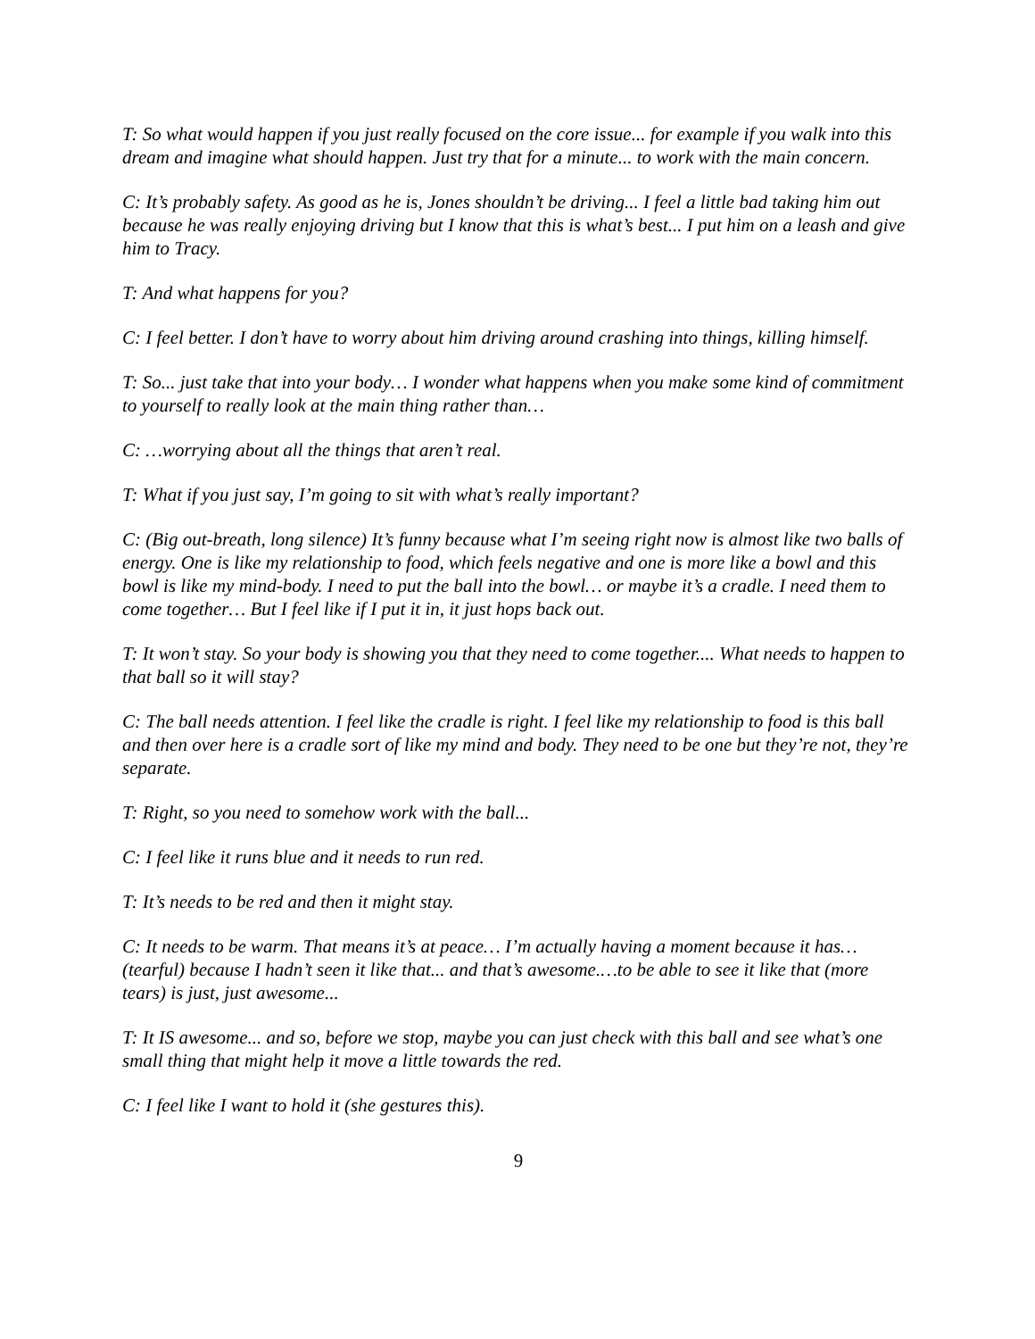T: So what would happen if you just really focused on the core issue... for example if you walk into this dream and imagine what should happen. Just try that for a minute... to work with the main concern.
C: It’s probably safety. As good as he is, Jones shouldn’t be driving... I feel a little bad taking him out because he was really enjoying driving but I know that this is what’s best... I put him on a leash and give him to Tracy.
T: And what happens for you?
C: I feel better. I don’t have to worry about him driving around crashing into things, killing himself.
T: So... just take that into your body… I wonder what happens when you make some kind of commitment to yourself to really look at the main thing rather than…
C: …worrying about all the things that aren’t real.
T: What if you just say, I’m going to sit with what’s really important?
C: (Big out-breath, long silence) It’s funny because what I’m seeing right now is almost like two balls of energy. One is like my relationship to food, which feels negative and one is more like a bowl and this bowl is like my mind-body. I need to put the ball into the bowl… or maybe it’s a cradle. I need them to come together… But I feel like if I put it in, it just hops back out.
T: It won’t stay. So your body is showing you that they need to come together.... What needs to happen to that ball so it will stay?
C: The ball needs attention. I feel like the cradle is right. I feel like my relationship to food is this ball and then over here is a cradle sort of like my mind and body. They need to be one but they’re not, they’re separate.
T: Right, so you need to somehow work with the ball...
C: I feel like it runs blue and it needs to run red.
T: It’s needs to be red and then it might stay.
C: It needs to be warm. That means it’s at peace… I’m actually having a moment because it has… (tearful) because I hadn’t seen it like that... and that’s awesome.…to be able to see it like that (more tears) is just, just awesome...
T: It IS awesome... and so, before we stop, maybe you can just check with this ball and see what’s one small thing that might help it move a little towards the red.
C: I feel like I want to hold it (she gestures this).
9